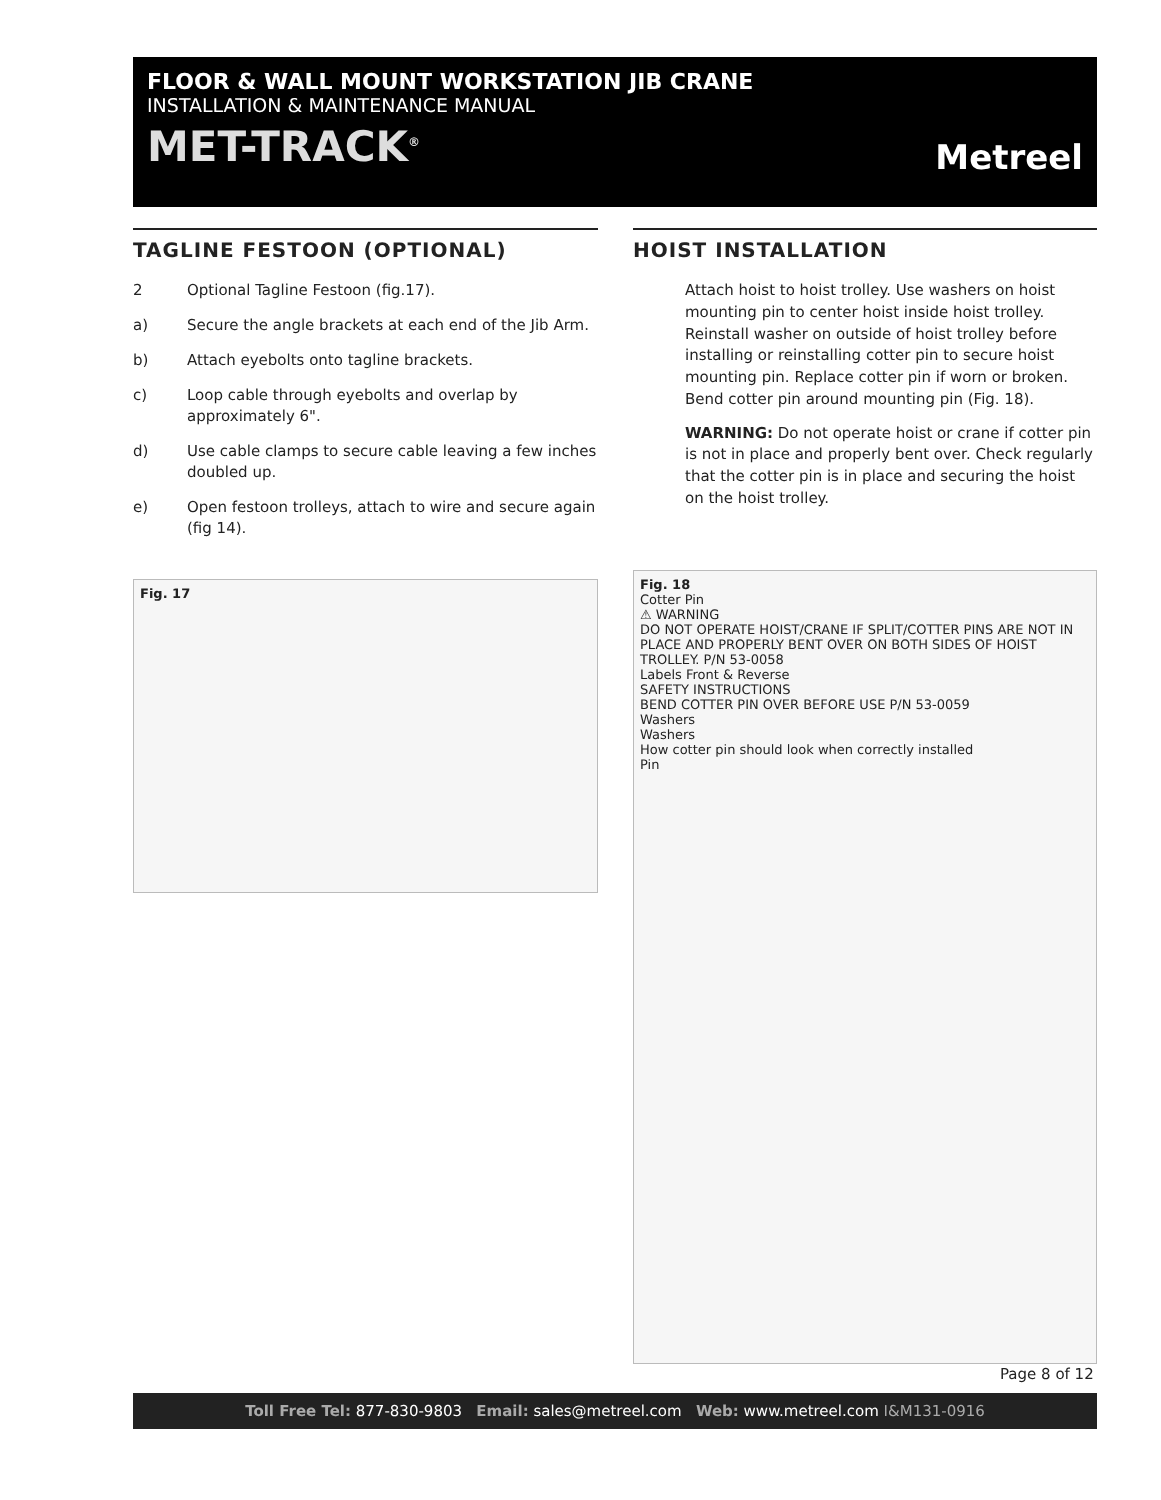FLOOR & WALL MOUNT WORKSTATION JIB CRANE
INSTALLATION & MAINTENANCE MANUAL
MET-TRACK<sup>®</sup>
Metreel
TAGLINE FESTOON (OPTIONAL)
2 Optional Tagline Festoon (fig.17).
a) Secure the angle brackets at each end of the Jib Arm.
b) Attach eyebolts onto tagline brackets.
c) Loop cable through eyebolts and overlap by approximately 6".
d) Use cable clamps to secure cable leaving a few inches doubled up.
e) Open festoon trolleys, attach to wire and secure again (fig 14).
Fig. 17
HOIST INSTALLATION
Attach hoist to hoist trolley. Use washers on hoist mounting pin to center hoist inside hoist trolley. Reinstall washer on outside of hoist trolley before installing or reinstalling cotter pin to secure hoist mounting pin. Replace cotter pin if worn or broken. Bend cotter pin around mounting pin (Fig. 18).
WARNING: Do not operate hoist or crane if cotter pin is not in place and properly bent over. Check regularly that the cotter pin is in place and securing the hoist on the hoist trolley.
Fig. 18
Cotter Pin
⚠ WARNING
DO NOT OPERATE HOIST/CRANE IF SPLIT/COTTER PINS ARE NOT IN PLACE AND PROPERLY BENT OVER ON BOTH SIDES OF HOIST TROLLEY. P/N 53-0058
Labels Front & Reverse
SAFETY INSTRUCTIONS
BEND COTTER PIN OVER BEFORE USE P/N 53-0059
Washers
Washers
How cotter pin should look when correctly installed
Pin
Page 8 of 12
Toll Free Tel: 877-830-9803 Email: sales@metreel.com Web: www.metreel.com I&M131-0916